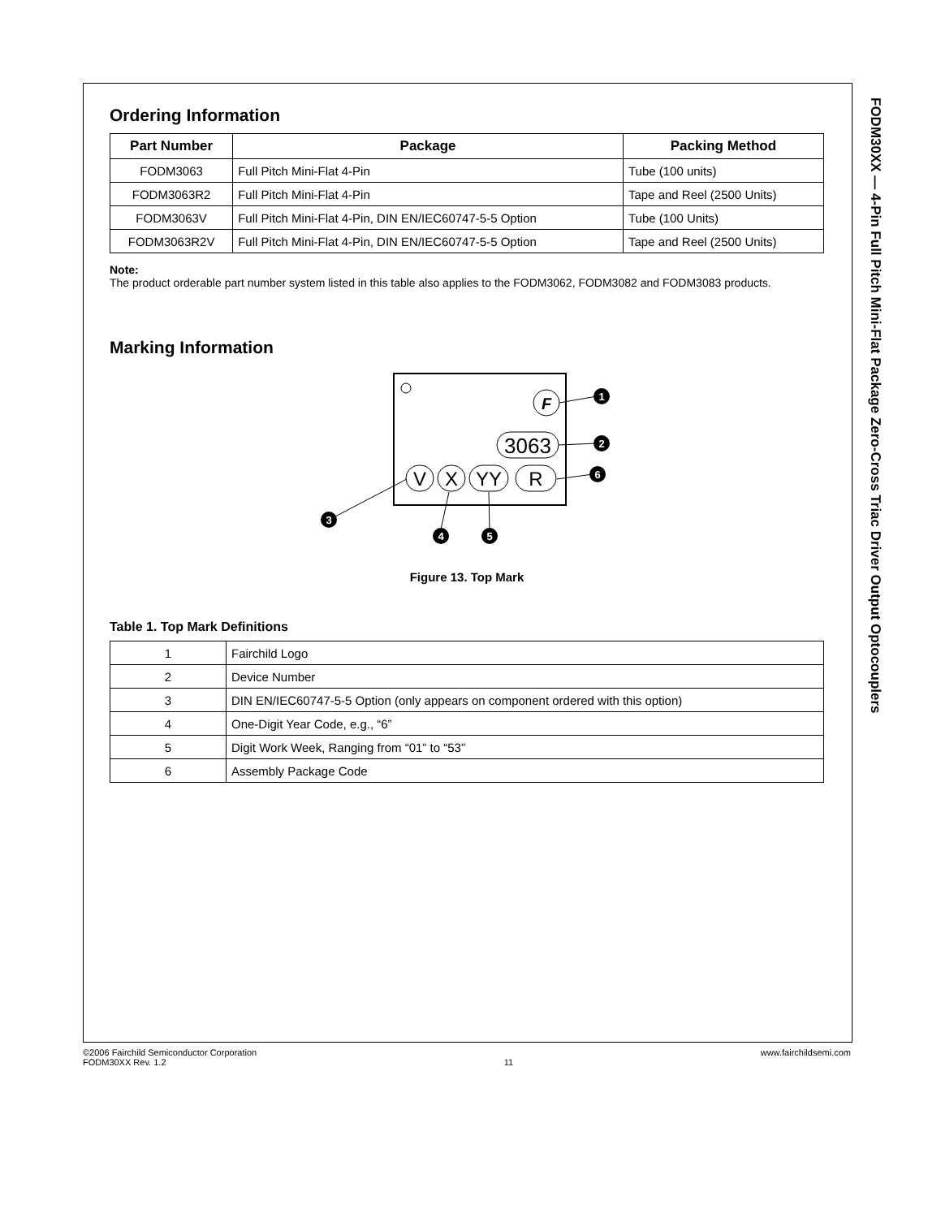Ordering Information
| Part Number | Package | Packing Method |
| --- | --- | --- |
| FODM3063 | Full Pitch Mini-Flat 4-Pin | Tube (100 units) |
| FODM3063R2 | Full Pitch Mini-Flat 4-Pin | Tape and Reel (2500 Units) |
| FODM3063V | Full Pitch Mini-Flat 4-Pin, DIN EN/IEC60747-5-5 Option | Tube (100 Units) |
| FODM3063R2V | Full Pitch Mini-Flat 4-Pin, DIN EN/IEC60747-5-5 Option | Tape and Reel (2500 Units) |
Note:
The product orderable part number system listed in this table also applies to the FODM3062, FODM3082 and FODM3083 products.
Marking Information
F
3063
V
X
YY
R
1
2
3
4
5
6
Figure 13. Top Mark
Table 1. Top Mark Definitions
| 1 | Fairchild Logo |
| 2 | Device Number |
| 3 | DIN EN/IEC60747-5-5 Option (only appears on component ordered with this option) |
| 4 | One-Digit Year Code, e.g., “6” |
| 5 | Digit Work Week, Ranging from “01” to “53” |
| 6 | Assembly Package Code |
FODM30XX — 4-Pin Full Pitch Mini-Flat Package Zero-Cross Triac Driver Output Optocouplers
©2006 Fairchild Semiconductor Corporation
FODM30XX Rev. 1.2
11 www.fairchildsemi.com